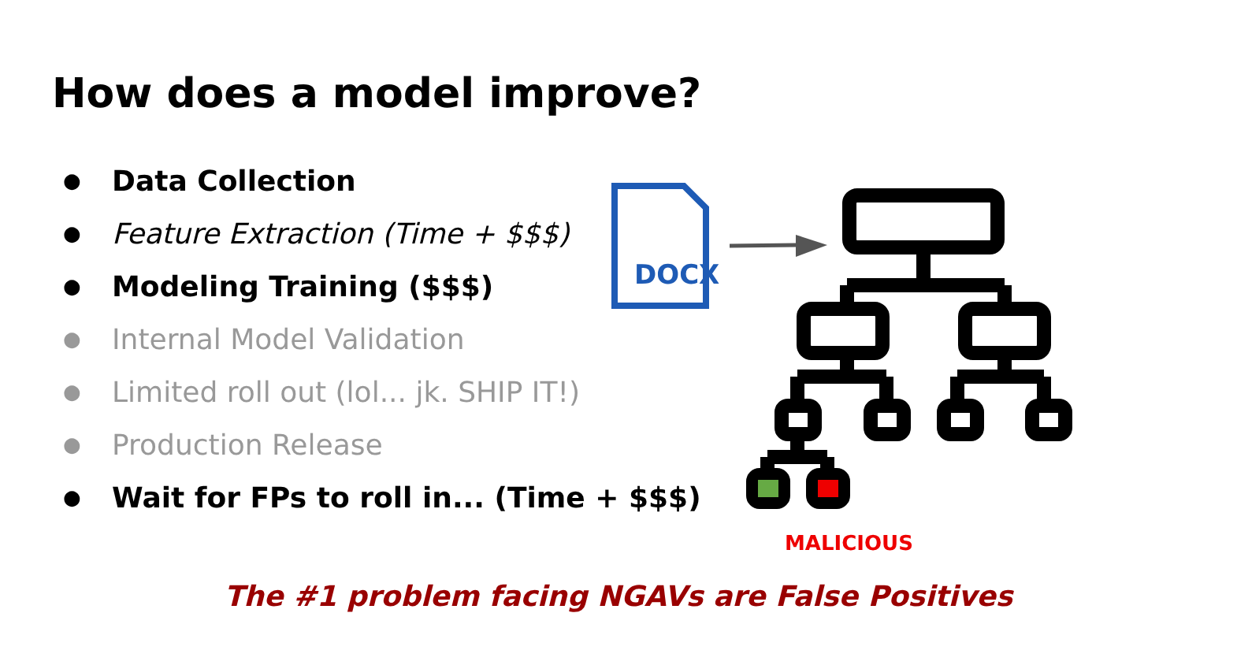How does a model improve?
● Data Collection
● Feature Extraction (Time + $$$)
● Modeling Training ($$$)
● Internal Model Validation
● Limited roll out (lol... jk. SHIP IT!)
● Production Release
● Wait for FPs to roll in... (Time + $$$)
DOCX
MALICIOUS
The #1 problem facing NGAVs are False Positives